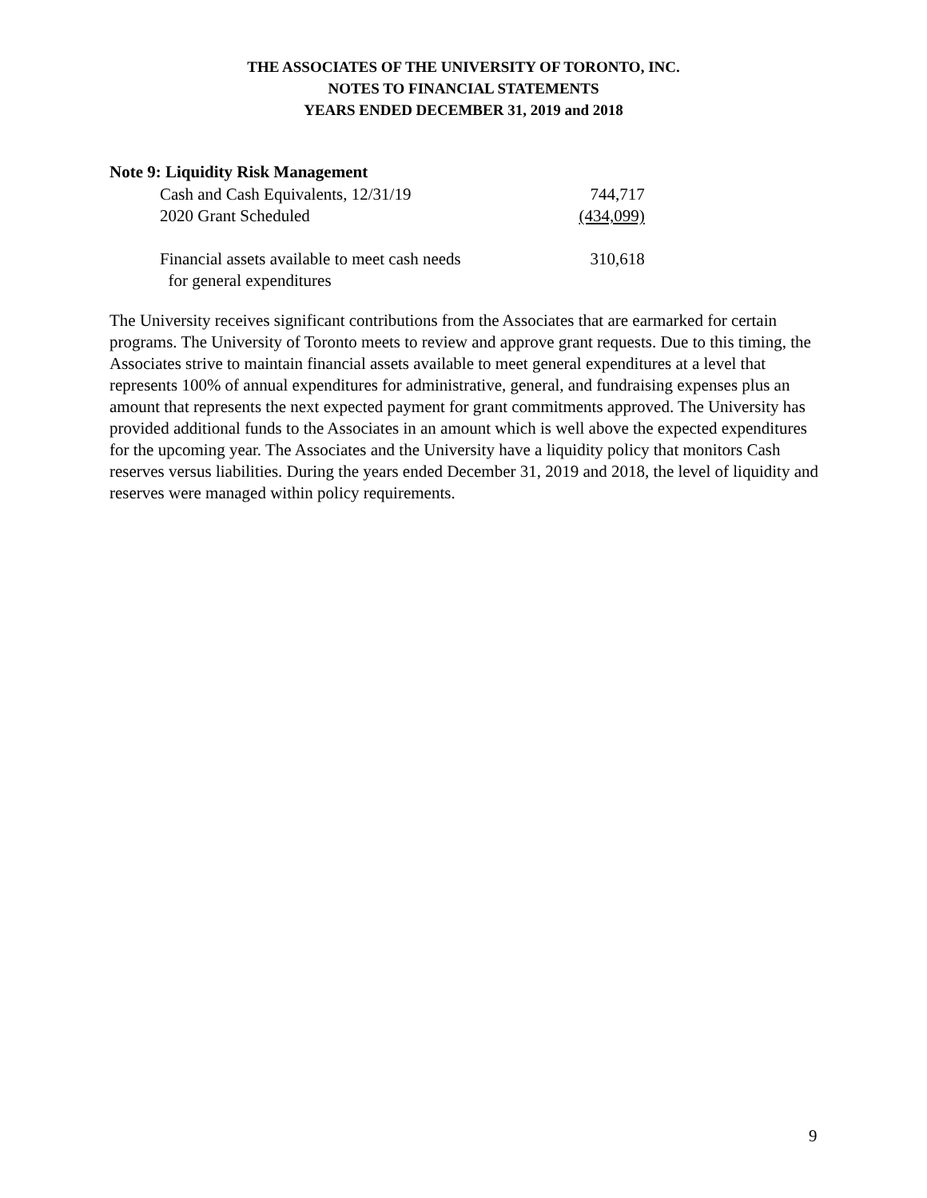THE ASSOCIATES OF THE UNIVERSITY OF TORONTO, INC.
NOTES TO FINANCIAL STATEMENTS
YEARS ENDED DECEMBER 31, 2019 and 2018
Note 9: Liquidity Risk Management
| Cash and Cash Equivalents, 12/31/19 | 744,717 |
| 2020 Grant Scheduled | (434,099) |
| Financial assets available to meet cash needs for general expenditures | 310,618 |
The University receives significant contributions from the Associates that are earmarked for certain programs. The University of Toronto meets to review and approve grant requests. Due to this timing, the Associates strive to maintain financial assets available to meet general expenditures at a level that represents 100% of annual expenditures for administrative, general, and fundraising expenses plus an amount that represents the next expected payment for grant commitments approved. The University has provided additional funds to the Associates in an amount which is well above the expected expenditures for the upcoming year. The Associates and the University have a liquidity policy that monitors Cash reserves versus liabilities. During the years ended December 31, 2019 and 2018, the level of liquidity and reserves were managed within policy requirements.
9